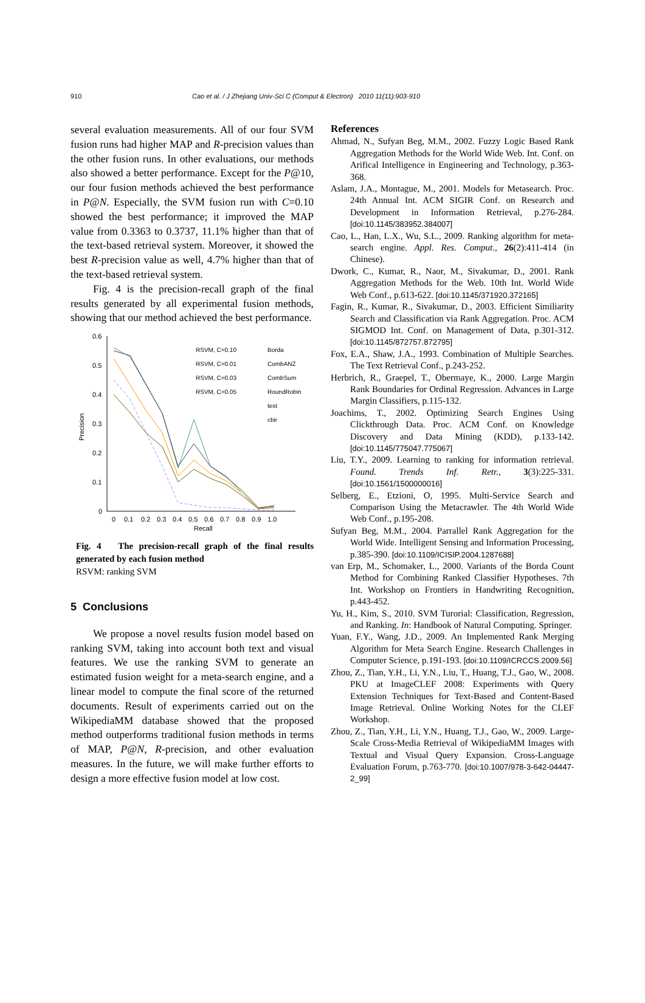910 Cao et al. / J Zhejiang Univ-Sci C (Comput & Electron) 2010 11(11):903-910
several evaluation measurements. All of our four SVM fusion runs had higher MAP and R-precision values than the other fusion runs. In other evaluations, our methods also showed a better performance. Except for the P@10, our four fusion methods achieved the best performance in P@N. Especially, the SVM fusion run with C=0.10 showed the best performance; it improved the MAP value from 0.3363 to 0.3737, 11.1% higher than that of the text-based retrieval system. Moreover, it showed the best R-precision value as well, 4.7% higher than that of the text-based retrieval system.
Fig. 4 is the precision-recall graph of the final results generated by all experimental fusion methods, showing that our method achieved the best performance.
0.6
0.5
0.4
0.3
0.2
0.1
0
0
0.1
0.2
0.3
0.4
0.5
0.6
0.7
0.8
0.9
1.0
Recall
Precision
RSVM, C=0.10
RSVM, C=0.01
RSVM, C=0.03
RSVM, C=0.05
Borda
CombANZ
CombSum
RoundRobin
text
cbir
Fig. 4 The precision-recall graph of the final results generated by each fusion method
RSVM: ranking SVM
5 Conclusions
We propose a novel results fusion model based on ranking SVM, taking into account both text and visual features. We use the ranking SVM to generate an estimated fusion weight for a meta-search engine, and a linear model to compute the final score of the returned documents. Result of experiments carried out on the WikipediaMM database showed that the proposed method outperforms traditional fusion methods in terms of MAP, P@N, R-precision, and other evaluation measures. In the future, we will make further efforts to design a more effective fusion model at low cost.
References
Ahmad, N., Sufyan Beg, M.M., 2002. Fuzzy Logic Based Rank Aggregation Methods for the World Wide Web. Int. Conf. on Arifical Intelligence in Engineering and Technology, p.363-368.
Aslam, J.A., Montague, M., 2001. Models for Metasearch. Proc. 24th Annual Int. ACM SIGIR Conf. on Research and Development in Information Retrieval, p.276-284. [doi:10.1145/383952.384007]
Cao, L., Han, L.X., Wu, S.L., 2009. Ranking algorithm for meta-search engine. Appl. Res. Comput., 26(2):411-414 (in Chinese).
Dwork, C., Kumar, R., Naor, M., Sivakumar, D., 2001. Rank Aggregation Methods for the Web. 10th Int. World Wide Web Conf., p.613-622. [doi:10.1145/371920.372165]
Fagin, R., Kumar, R., Sivakumar, D., 2003. Efficient Similiarity Search and Classification via Rank Aggregation. Proc. ACM SIGMOD Int. Conf. on Management of Data, p.301-312. [doi:10.1145/872757.872795]
Fox, E.A., Shaw, J.A., 1993. Combination of Multiple Searches. The Text Retrieval Conf., p.243-252.
Herbrich, R., Graepel, T., Obermaye, K., 2000. Large Margin Rank Boundaries for Ordinal Regression. Advances in Large Margin Classifiers, p.115-132.
Joachims, T., 2002. Optimizing Search Engines Using Clickthrough Data. Proc. ACM Conf. on Knowledge Discovery and Data Mining (KDD), p.133-142. [doi:10.1145/775047.775067]
Liu, T.Y., 2009. Learning to ranking for information retrieval. Found. Trends Inf. Retr., 3(3):225-331. [doi:10.1561/1500000016]
Selberg, E., Etzioni, O, 1995. Multi-Service Search and Comparison Using the Metacrawler. The 4th World Wide Web Conf., p.195-208.
Sufyan Beg, M.M., 2004. Parrallel Rank Aggregation for the World Wide. Intelligent Sensing and Information Processing, p.385-390. [doi:10.1109/ICISIP.2004.1287688]
van Erp, M., Schomaker, L., 2000. Variants of the Borda Count Method for Combining Ranked Classifier Hypotheses. 7th Int. Workshop on Frontiers in Handwriting Recognition, p.443-452.
Yu, H., Kim, S., 2010. SVM Turorial: Classification, Regression, and Ranking. In: Handbook of Natural Computing. Springer.
Yuan, F.Y., Wang, J.D., 2009. An Implemented Rank Merging Algorithm for Meta Search Engine. Research Challenges in Computer Science, p.191-193. [doi:10.1109/ICRCCS.2009.56]
Zhou, Z., Tian, Y.H., Li, Y.N., Liu, T., Huang, T.J., Gao, W., 2008. PKU at ImageCLEF 2008: Experiments with Query Extension Techniques for Text-Based and Content-Based Image Retrieval. Online Working Notes for the CLEF Workshop.
Zhou, Z., Tian, Y.H., Li, Y.N., Huang, T.J., Gao, W., 2009. Large-Scale Cross-Media Retrieval of WikipediaMM Images with Textual and Visual Query Expansion. Cross-Language Evaluation Forum, p.763-770. [doi:10.1007/978-3-642-04447-2_99]